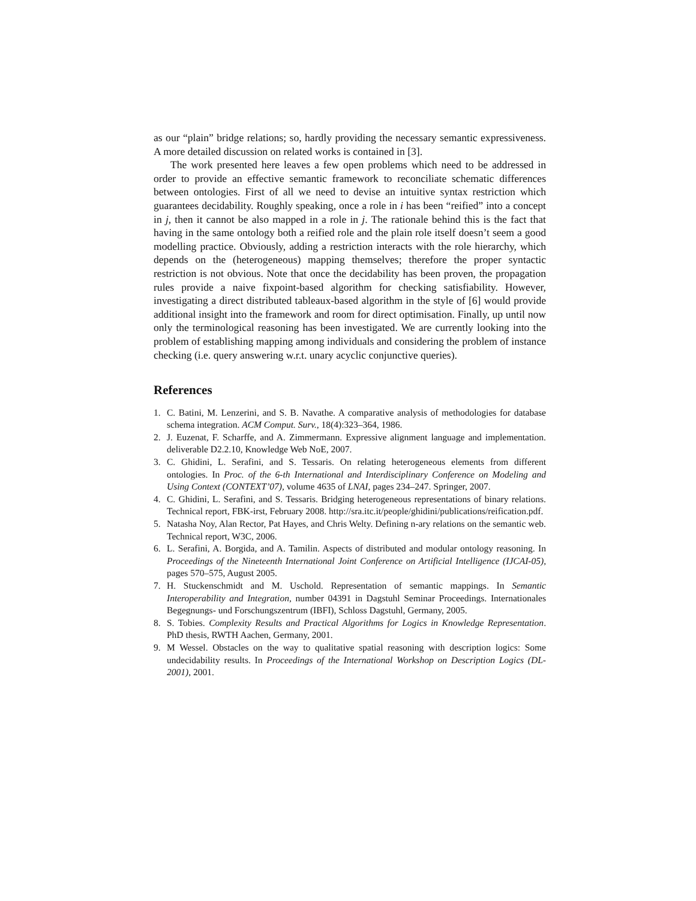as our “plain” bridge relations; so, hardly providing the necessary semantic expressiveness. A more detailed discussion on related works is contained in [3].
The work presented here leaves a few open problems which need to be addressed in order to provide an effective semantic framework to reconciliate schematic differences between ontologies. First of all we need to devise an intuitive syntax restriction which guarantees decidability. Roughly speaking, once a role in i has been “reified” into a concept in j, then it cannot be also mapped in a role in j. The rationale behind this is the fact that having in the same ontology both a reified role and the plain role itself doesn’t seem a good modelling practice. Obviously, adding a restriction interacts with the role hierarchy, which depends on the (heterogeneous) mapping themselves; therefore the proper syntactic restriction is not obvious. Note that once the decidability has been proven, the propagation rules provide a naive fixpoint-based algorithm for checking satisfiability. However, investigating a direct distributed tableaux-based algorithm in the style of [6] would provide additional insight into the framework and room for direct optimisation. Finally, up until now only the terminological reasoning has been investigated. We are currently looking into the problem of establishing mapping among individuals and considering the problem of instance checking (i.e. query answering w.r.t. unary acyclic conjunctive queries).
References
1. C. Batini, M. Lenzerini, and S. B. Navathe. A comparative analysis of methodologies for database schema integration. ACM Comput. Surv., 18(4):323–364, 1986.
2. J. Euzenat, F. Scharffe, and A. Zimmermann. Expressive alignment language and implementation. deliverable D2.2.10, Knowledge Web NoE, 2007.
3. C. Ghidini, L. Serafini, and S. Tessaris. On relating heterogeneous elements from different ontologies. In Proc. of the 6-th International and Interdisciplinary Conference on Modeling and Using Context (CONTEXT’07), volume 4635 of LNAI, pages 234–247. Springer, 2007.
4. C. Ghidini, L. Serafini, and S. Tessaris. Bridging heterogeneous representations of binary relations. Technical report, FBK-irst, February 2008. http://sra.itc.it/people/ghidini/publications/reification.pdf.
5. Natasha Noy, Alan Rector, Pat Hayes, and Chris Welty. Defining n-ary relations on the semantic web. Technical report, W3C, 2006.
6. L. Serafini, A. Borgida, and A. Tamilin. Aspects of distributed and modular ontology reasoning. In Proceedings of the Nineteenth International Joint Conference on Artificial Intelligence (IJCAI-05), pages 570–575, August 2005.
7. H. Stuckenschmidt and M. Uschold. Representation of semantic mappings. In Semantic Interoperability and Integration, number 04391 in Dagstuhl Seminar Proceedings. Internationales Begegnungs- und Forschungszentrum (IBFI), Schloss Dagstuhl, Germany, 2005.
8. S. Tobies. Complexity Results and Practical Algorithms for Logics in Knowledge Representation. PhD thesis, RWTH Aachen, Germany, 2001.
9. M Wessel. Obstacles on the way to qualitative spatial reasoning with description logics: Some undecidability results. In Proceedings of the International Workshop on Description Logics (DL-2001), 2001.